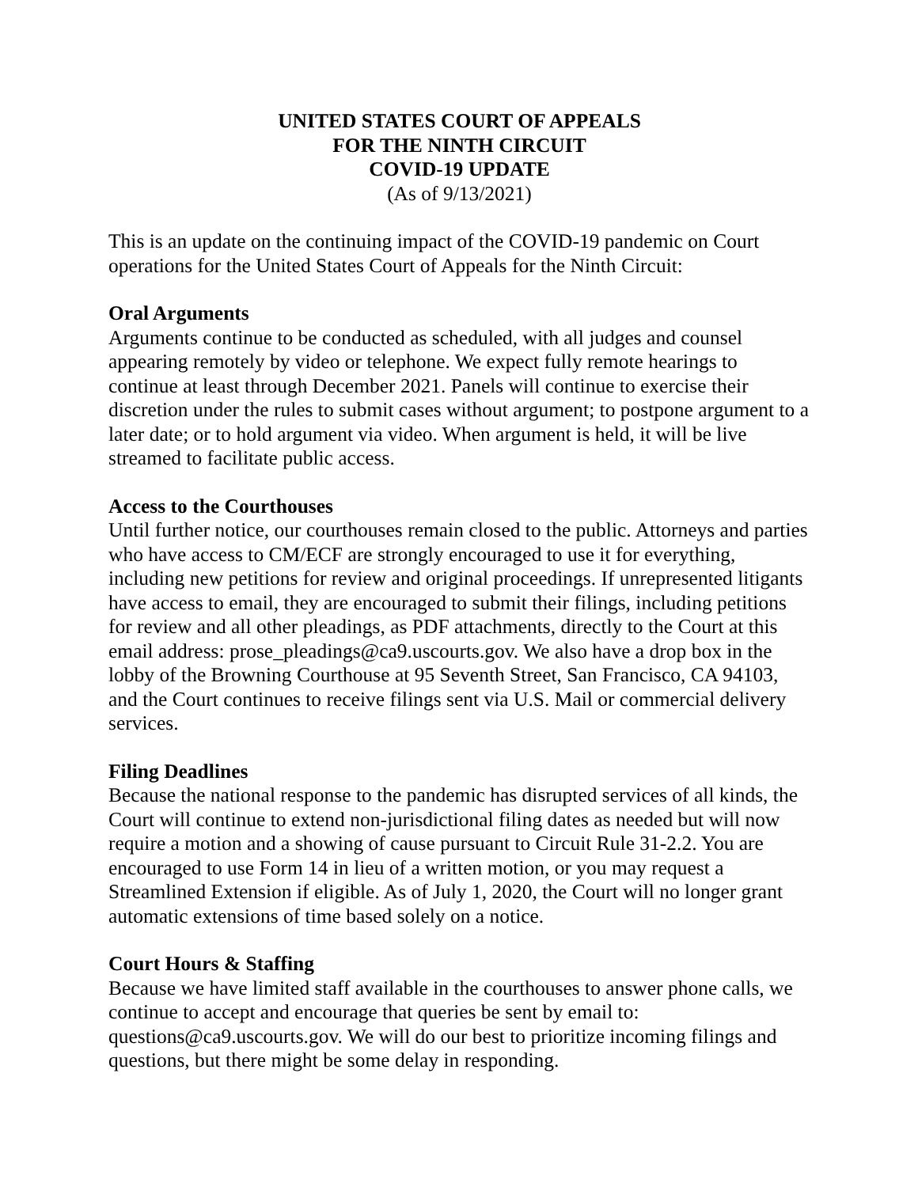UNITED STATES COURT OF APPEALS
FOR THE NINTH CIRCUIT
COVID-19 UPDATE
(As of 9/13/2021)
This is an update on the continuing impact of the COVID-19 pandemic on Court operations for the United States Court of Appeals for the Ninth Circuit:
Oral Arguments
Arguments continue to be conducted as scheduled, with all judges and counsel appearing remotely by video or telephone. We expect fully remote hearings to continue at least through December 2021. Panels will continue to exercise their discretion under the rules to submit cases without argument; to postpone argument to a later date; or to hold argument via video. When argument is held, it will be live streamed to facilitate public access.
Access to the Courthouses
Until further notice, our courthouses remain closed to the public. Attorneys and parties who have access to CM/ECF are strongly encouraged to use it for everything, including new petitions for review and original proceedings. If unrepresented litigants have access to email, they are encouraged to submit their filings, including petitions for review and all other pleadings, as PDF attachments, directly to the Court at this email address: prose_pleadings@ca9.uscourts.gov. We also have a drop box in the lobby of the Browning Courthouse at 95 Seventh Street, San Francisco, CA 94103, and the Court continues to receive filings sent via U.S. Mail or commercial delivery services.
Filing Deadlines
Because the national response to the pandemic has disrupted services of all kinds, the Court will continue to extend non-jurisdictional filing dates as needed but will now require a motion and a showing of cause pursuant to Circuit Rule 31-2.2. You are encouraged to use Form 14 in lieu of a written motion, or you may request a Streamlined Extension if eligible. As of July 1, 2020, the Court will no longer grant automatic extensions of time based solely on a notice.
Court Hours & Staffing
Because we have limited staff available in the courthouses to answer phone calls, we continue to accept and encourage that queries be sent by email to: questions@ca9.uscourts.gov. We will do our best to prioritize incoming filings and questions, but there might be some delay in responding.